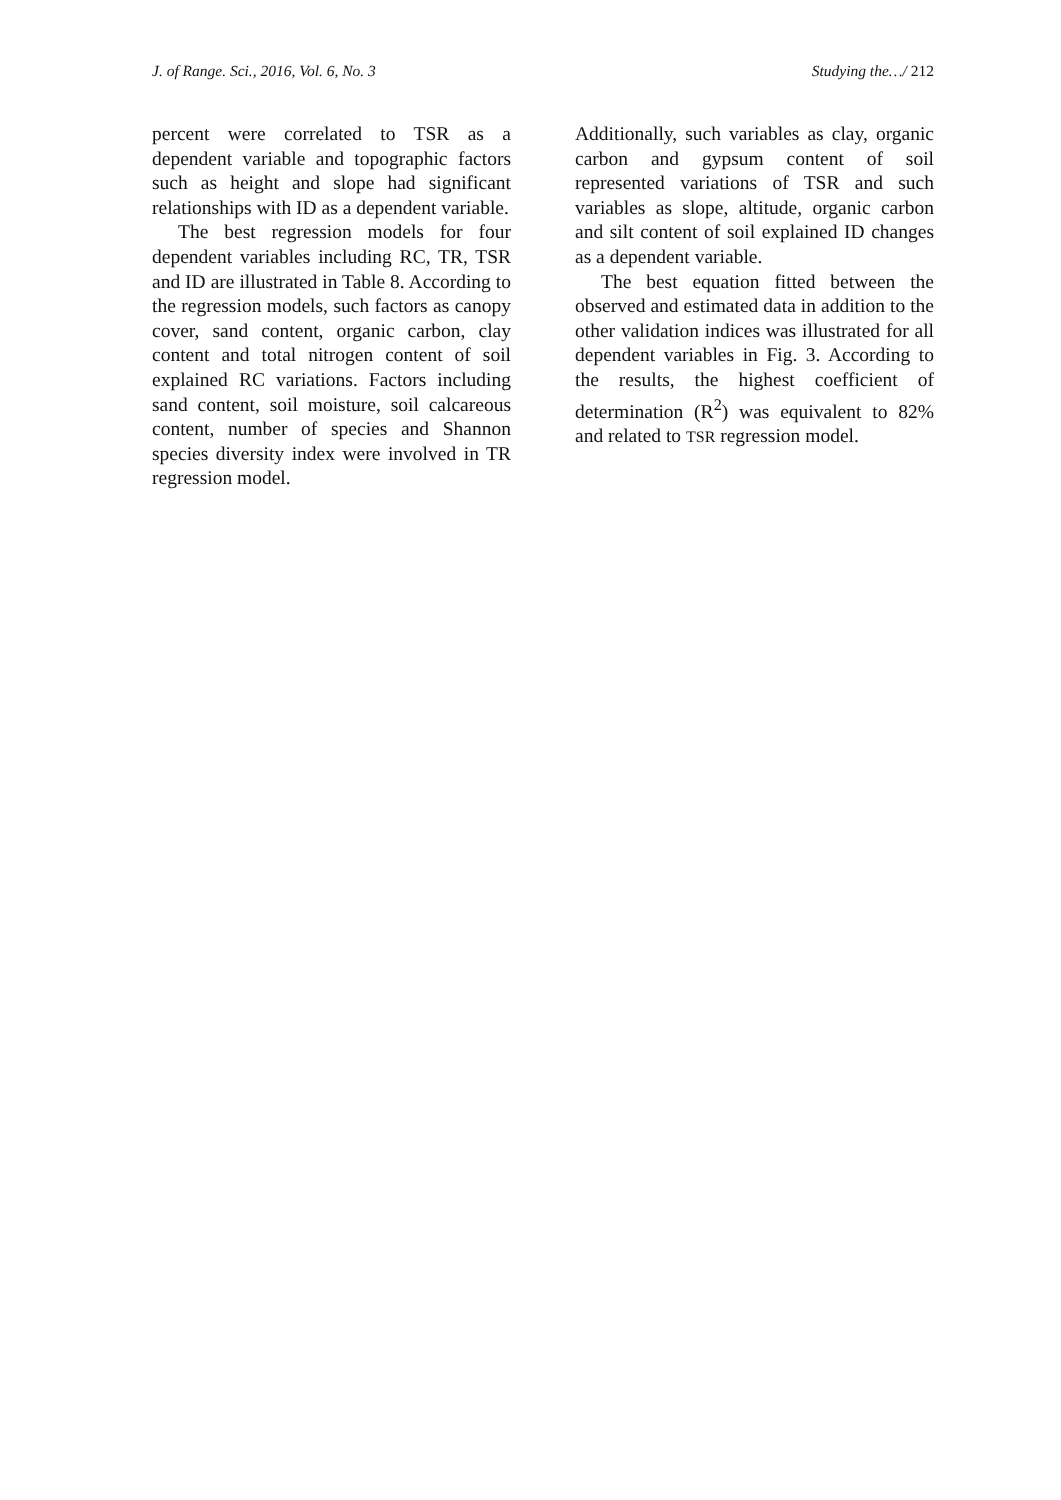J. of Range. Sci., 2016, Vol. 6, No. 3 Studying the…/ 212
percent were correlated to TSR as a dependent variable and topographic factors such as height and slope had significant relationships with ID as a dependent variable.
The best regression models for four dependent variables including RC, TR, TSR and ID are illustrated in Table 8. According to the regression models, such factors as canopy cover, sand content, organic carbon, clay content and total nitrogen content of soil explained RC variations. Factors including sand content, soil moisture, soil calcareous content, number of species and Shannon species diversity index were involved in TR regression model.
Additionally, such variables as clay, organic carbon and gypsum content of soil represented variations of TSR and such variables as slope, altitude, organic carbon and silt content of soil explained ID changes as a dependent variable.
The best equation fitted between the observed and estimated data in addition to the other validation indices was illustrated for all dependent variables in Fig. 3. According to the results, the highest coefficient of determination (R<sup>2</sup>) was equivalent to 82% and related to TSR regression model.